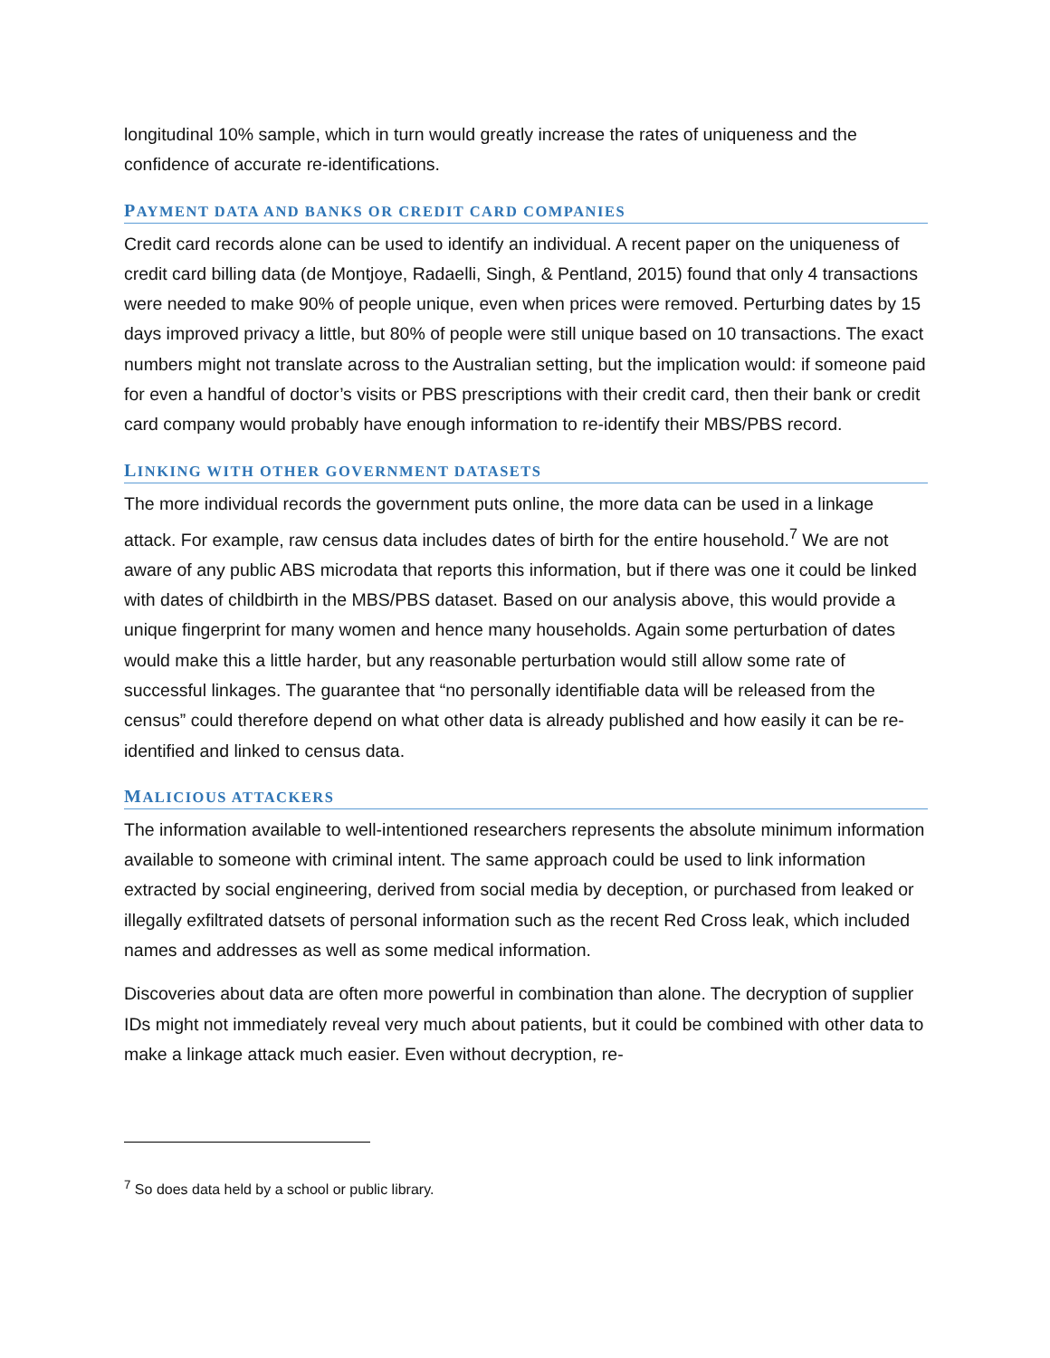longitudinal 10% sample, which in turn would greatly increase the rates of uniqueness and the confidence of accurate re-identifications.
PAYMENT DATA AND BANKS OR CREDIT CARD COMPANIES
Credit card records alone can be used to identify an individual. A recent paper on the uniqueness of credit card billing data (de Montjoye, Radaelli, Singh, & Pentland, 2015) found that only 4 transactions were needed to make 90% of people unique, even when prices were removed. Perturbing dates by 15 days improved privacy a little, but 80% of people were still unique based on 10 transactions. The exact numbers might not translate across to the Australian setting, but the implication would: if someone paid for even a handful of doctor’s visits or PBS prescriptions with their credit card, then their bank or credit card company would probably have enough information to re-identify their MBS/PBS record.
LINKING WITH OTHER GOVERNMENT DATASETS
The more individual records the government puts online, the more data can be used in a linkage attack. For example, raw census data includes dates of birth for the entire household.<sup>7</sup> We are not aware of any public ABS microdata that reports this information, but if there was one it could be linked with dates of childbirth in the MBS/PBS dataset. Based on our analysis above, this would provide a unique fingerprint for many women and hence many households. Again some perturbation of dates would make this a little harder, but any reasonable perturbation would still allow some rate of successful linkages. The guarantee that “no personally identifiable data will be released from the census” could therefore depend on what other data is already published and how easily it can be re-identified and linked to census data.
MALICIOUS ATTACKERS
The information available to well-intentioned researchers represents the absolute minimum information available to someone with criminal intent. The same approach could be used to link information extracted by social engineering, derived from social media by deception, or purchased from leaked or illegally exfiltrated datsets of personal information such as the recent Red Cross leak, which included names and addresses as well as some medical information.
Discoveries about data are often more powerful in combination than alone. The decryption of supplier IDs might not immediately reveal very much about patients, but it could be combined with other data to make a linkage attack much easier. Even without decryption, re-
<sup>7</sup> So does data held by a school or public library.